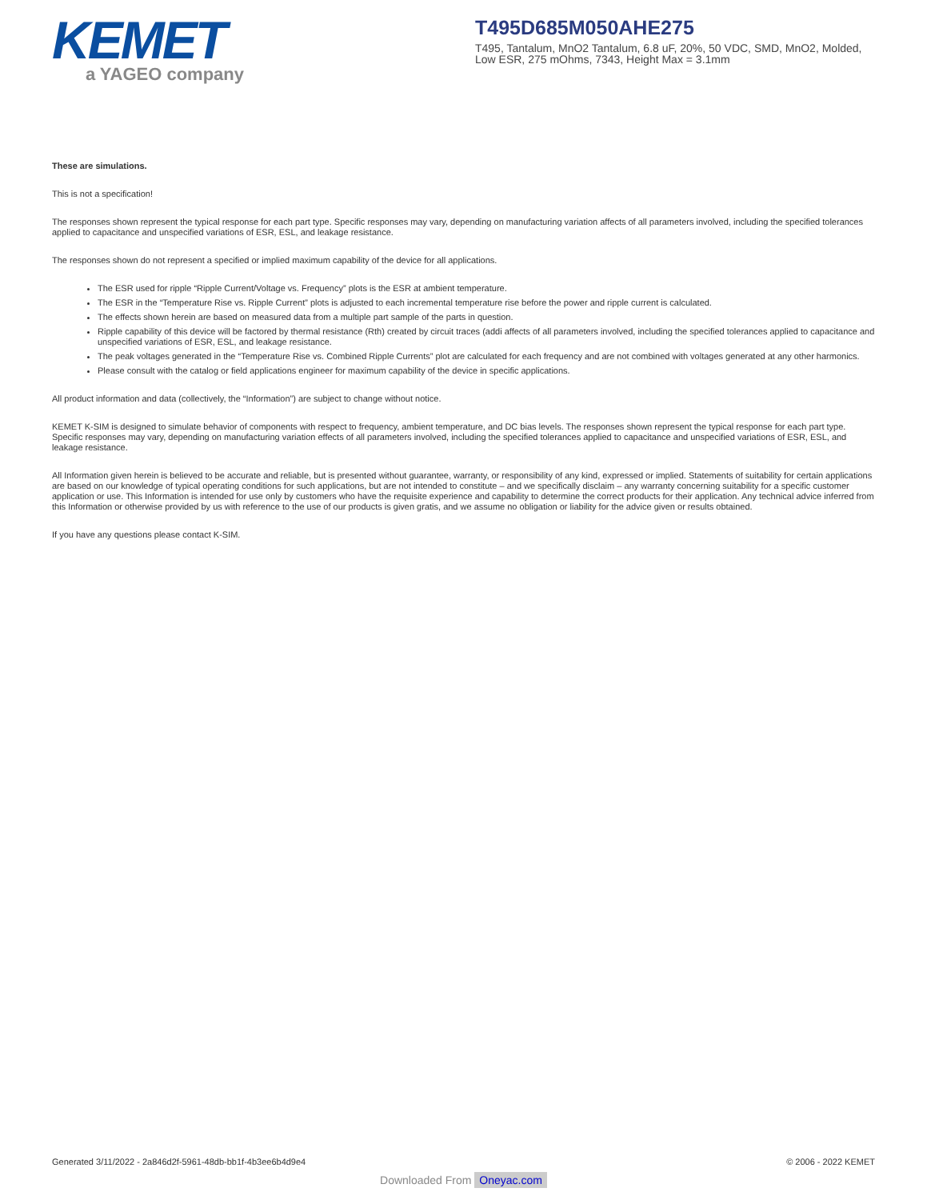KEMET
a YAGEO company
T495D685M050AHE275
T495, Tantalum, MnO2 Tantalum, 6.8 uF, 20%, 50 VDC, SMD, MnO2, Molded, Low ESR, 275 mOhms, 7343, Height Max = 3.1mm
These are simulations.
This is not a specification!
The responses shown represent the typical response for each part type. Specific responses may vary, depending on manufacturing variation affects of all parameters involved, including the specified tolerances applied to capacitance and unspecified variations of ESR, ESL, and leakage resistance.
The responses shown do not represent a specified or implied maximum capability of the device for all applications.
The ESR used for ripple “Ripple Current/Voltage vs. Frequency” plots is the ESR at ambient temperature.
The ESR in the “Temperature Rise vs. Ripple Current” plots is adjusted to each incremental temperature rise before the power and ripple current is calculated.
The effects shown herein are based on measured data from a multiple part sample of the parts in question.
Ripple capability of this device will be factored by thermal resistance (Rth) created by circuit traces (addi affects of all parameters involved, including the specified tolerances applied to capacitance and unspecified variations of ESR, ESL, and leakage resistance.
The peak voltages generated in the “Temperature Rise vs. Combined Ripple Currents” plot are calculated for each frequency and are not combined with voltages generated at any other harmonics.
Please consult with the catalog or field applications engineer for maximum capability of the device in specific applications.
All product information and data (collectively, the “Information”) are subject to change without notice.
KEMET K-SIM is designed to simulate behavior of components with respect to frequency, ambient temperature, and DC bias levels. The responses shown represent the typical response for each part type. Specific responses may vary, depending on manufacturing variation effects of all parameters involved, including the specified tolerances applied to capacitance and unspecified variations of ESR, ESL, and leakage resistance.
All Information given herein is believed to be accurate and reliable, but is presented without guarantee, warranty, or responsibility of any kind, expressed or implied. Statements of suitability for certain applications are based on our knowledge of typical operating conditions for such applications, but are not intended to constitute – and we specifically disclaim – any warranty concerning suitability for a specific customer application or use. This Information is intended for use only by customers who have the requisite experience and capability to determine the correct products for their application. Any technical advice inferred from this Information or otherwise provided by us with reference to the use of our products is given gratis, and we assume no obligation or liability for the advice given or results obtained.
If you have any questions please contact K-SIM.
Generated 3/11/2022 - 2a846d2f-5961-48db-bb1f-4b3ee6b4d9e4
© 2006 - 2022 KEMET
Downloaded From Oneyac.com